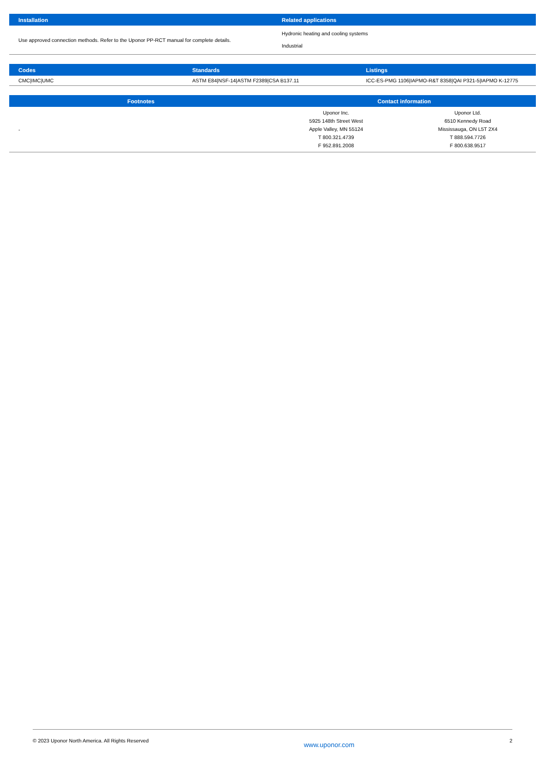| Installation | Related applications |
| --- | --- |
| Use approved connection methods. Refer to the Uponor PP-RCT manual for complete details. | Hydronic heating and cooling systems Industrial |
| Codes | Standards | Listings |
| --- | --- | --- |
| CMC/IMC/UMC | ASTM E84/NSF-14/ASTM F2389/CSA B137.11 | ICC-ES-PMG 1106/IAPMO-R&T 8358/QAI P321-5/IAPMO K-12775 |
| Footnotes | Contact information | |
| --- | --- | --- |
| - | Uponor Inc. 5925 148th Street West Apple Valley, MN 55124 T 800.321.4739 F 952.891.2008 | Uponor Ltd. 6510 Kennedy Road Mississauga, ON L5T 2X4 T 888.594.7726 F 800.638.9517 |
© 2023 Uponor North America. All Rights Reserved www.uponor.com 2